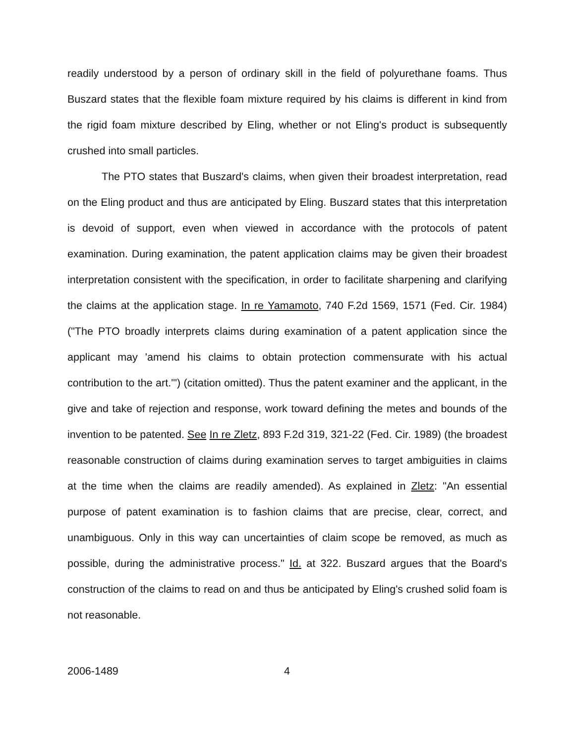readily understood by a person of ordinary skill in the field of polyurethane foams. Thus Buszard states that the flexible foam mixture required by his claims is different in kind from the rigid foam mixture described by Eling, whether or not Eling's product is subsequently crushed into small particles.
The PTO states that Buszard's claims, when given their broadest interpretation, read on the Eling product and thus are anticipated by Eling. Buszard states that this interpretation is devoid of support, even when viewed in accordance with the protocols of patent examination. During examination, the patent application claims may be given their broadest interpretation consistent with the specification, in order to facilitate sharpening and clarifying the claims at the application stage. In re Yamamoto, 740 F.2d 1569, 1571 (Fed. Cir. 1984) ("The PTO broadly interprets claims during examination of a patent application since the applicant may 'amend his claims to obtain protection commensurate with his actual contribution to the art.'") (citation omitted). Thus the patent examiner and the applicant, in the give and take of rejection and response, work toward defining the metes and bounds of the invention to be patented. See In re Zletz, 893 F.2d 319, 321-22 (Fed. Cir. 1989) (the broadest reasonable construction of claims during examination serves to target ambiguities in claims at the time when the claims are readily amended). As explained in Zletz: "An essential purpose of patent examination is to fashion claims that are precise, clear, correct, and unambiguous. Only in this way can uncertainties of claim scope be removed, as much as possible, during the administrative process." Id. at 322. Buszard argues that the Board's construction of the claims to read on and thus be anticipated by Eling's crushed solid foam is not reasonable.
2006-1489 4